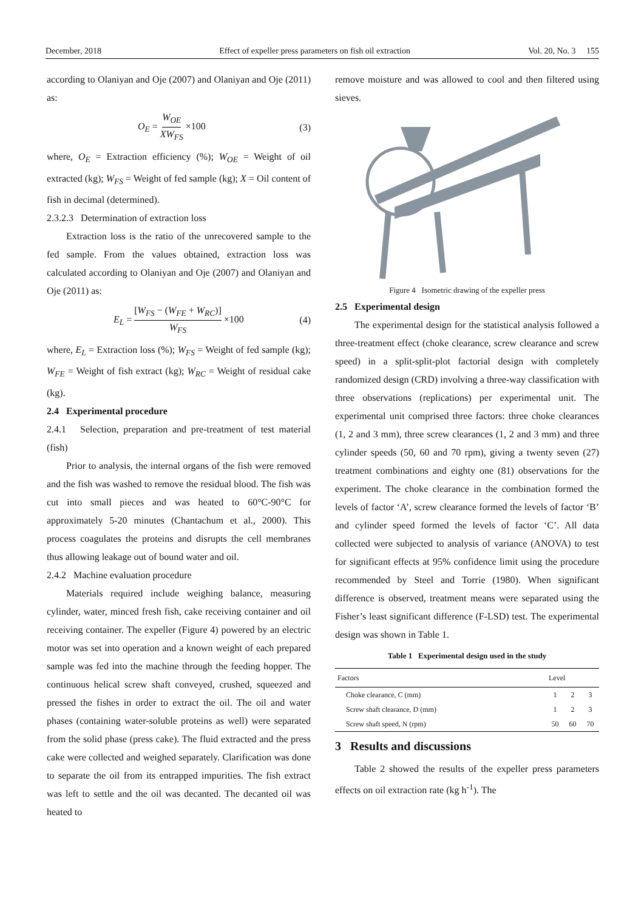December, 2018 Effect of expeller press parameters on fish oil extraction Vol. 20, No. 3 155
according to Olaniyan and Oje (2007) and Olaniyan and Oje (2011) as:
O<sub>E</sub> = W<sub>OE</sub> XW<sub>FS</sub> ×100 (3)
where, O<sub>E</sub> = Extraction efficiency (%); W<sub>OE</sub> = Weight of oil extracted (kg); W<sub>FS</sub> = Weight of fed sample (kg); X = Oil content of fish in decimal (determined).
2.3.2.3 Determination of extraction loss
Extraction loss is the ratio of the unrecovered sample to the fed sample. From the values obtained, extraction loss was calculated according to Olaniyan and Oje (2007) and Olaniyan and Oje (2011) as:
E<sub>L</sub> = [W<sub>FS</sub> − (W<sub>FE</sub> + W<sub>RC</sub>)] W<sub>FS</sub> ×100 (4)
where, E<sub>L</sub> = Extraction loss (%); W<sub>FS</sub> = Weight of fed sample (kg); W<sub>FE</sub> = Weight of fish extract (kg); W<sub>RC</sub> = Weight of residual cake (kg).
2.4 Experimental procedure
2.4.1 Selection, preparation and pre-treatment of test material (fish)
Prior to analysis, the internal organs of the fish were removed and the fish was washed to remove the residual blood. The fish was cut into small pieces and was heated to 60°C-90°C for approximately 5-20 minutes (Chantachum et al., 2000). This process coagulates the proteins and disrupts the cell membranes thus allowing leakage out of bound water and oil.
2.4.2 Machine evaluation procedure
Materials required include weighing balance, measuring cylinder, water, minced fresh fish, cake receiving container and oil receiving container. The expeller (Figure 4) powered by an electric motor was set into operation and a known weight of each prepared sample was fed into the machine through the feeding hopper. The continuous helical screw shaft conveyed, crushed, squeezed and pressed the fishes in order to extract the oil. The oil and water phases (containing water-soluble proteins as well) were separated from the solid phase (press cake). The fluid extracted and the press cake were collected and weighed separately. Clarification was done to separate the oil from its entrapped impurities. The fish extract was left to settle and the oil was decanted. The decanted oil was heated to
remove moisture and was allowed to cool and then filtered using sieves.
Figure 4 Isometric drawing of the expeller press
2.5 Experimental design
The experimental design for the statistical analysis followed a three-treatment effect (choke clearance, screw clearance and screw speed) in a split-split-plot factorial design with completely randomized design (CRD) involving a three-way classification with three observations (replications) per experimental unit. The experimental unit comprised three factors: three choke clearances (1, 2 and 3 mm), three screw clearances (1, 2 and 3 mm) and three cylinder speeds (50, 60 and 70 rpm), giving a twenty seven (27) treatment combinations and eighty one (81) observations for the experiment. The choke clearance in the combination formed the levels of factor ‘A’, screw clearance formed the levels of factor ‘B’ and cylinder speed formed the levels of factor ‘C’. All data collected were subjected to analysis of variance (ANOVA) to test for significant effects at 95% confidence limit using the procedure recommended by Steel and Torrie (1980). When significant difference is observed, treatment means were separated using the Fisher’s least significant difference (F-LSD) test. The experimental design was shown in Table 1.
Table 1 Experimental design used in the study
| Factors | Level | | |
| --- | --- | --- | --- |
| Choke clearance, C (mm) | 1 | 2 | 3 |
| Screw shaft clearance, D (mm) | 1 | 2 | 3 |
| Screw shaft speed, N (rpm) | 50 | 60 | 70 |
3 Results and discussions
Table 2 showed the results of the expeller press parameters effects on oil extraction rate (kg h<sup>-1</sup>). The